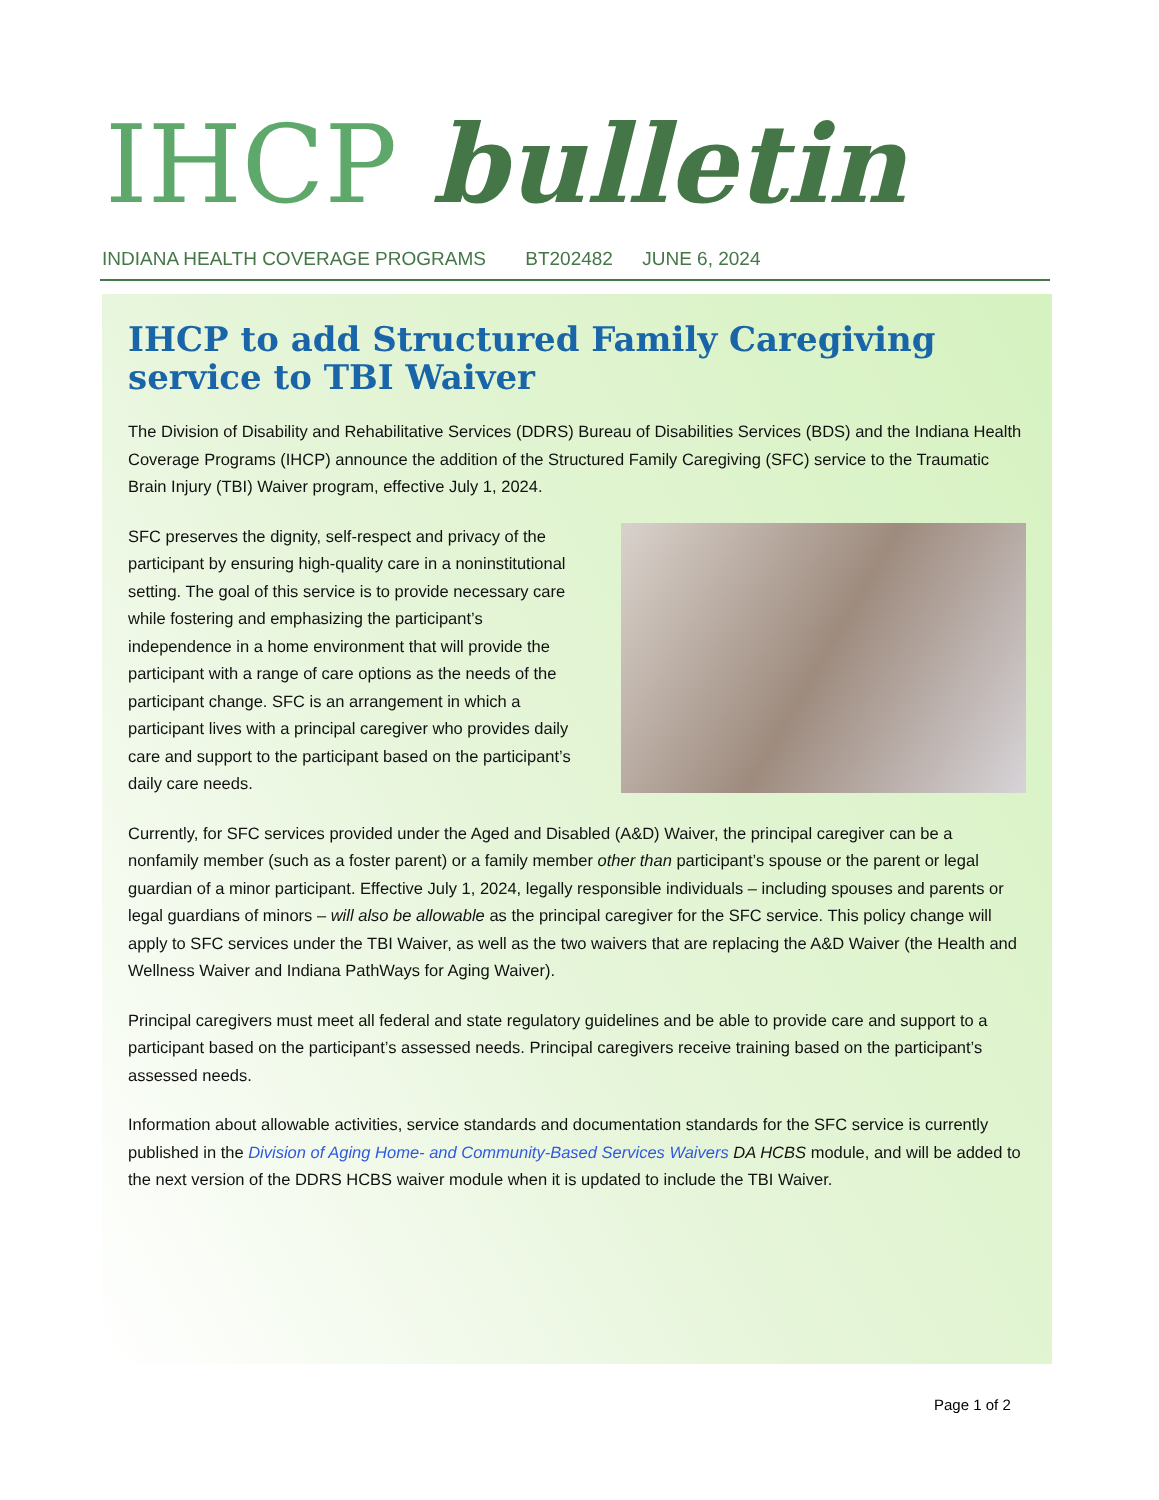IHCP bulletin
INDIANA HEALTH COVERAGE PROGRAMS BT202482 JUNE 6, 2024
IHCP to add Structured Family Caregiving service to TBI Waiver
The Division of Disability and Rehabilitative Services (DDRS) Bureau of Disabilities Services (BDS) and the Indiana Health Coverage Programs (IHCP) announce the addition of the Structured Family Caregiving (SFC) service to the Traumatic Brain Injury (TBI) Waiver program, effective July 1, 2024.
SFC preserves the dignity, self-respect and privacy of the participant by ensuring high-quality care in a noninstitutional setting. The goal of this service is to provide necessary care while fostering and emphasizing the participant’s independence in a home environment that will provide the participant with a range of care options as the needs of the participant change. SFC is an arrangement in which a participant lives with a principal caregiver who provides daily care and support to the participant based on the participant’s daily care needs.
Currently, for SFC services provided under the Aged and Disabled (A&D) Waiver, the principal caregiver can be a nonfamily member (such as a foster parent) or a family member other than participant’s spouse or the parent or legal guardian of a minor participant. Effective July 1, 2024, legally responsible individuals – including spouses and parents or legal guardians of minors – will also be allowable as the principal caregiver for the SFC service. This policy change will apply to SFC services under the TBI Waiver, as well as the two waivers that are replacing the A&D Waiver (the Health and Wellness Waiver and Indiana PathWays for Aging Waiver).
Principal caregivers must meet all federal and state regulatory guidelines and be able to provide care and support to a participant based on the participant’s assessed needs. Principal caregivers receive training based on the participant’s assessed needs.
Information about allowable activities, service standards and documentation standards for the SFC service is currently published in the Division of Aging Home- and Community-Based Services Waivers DA HCBS module, and will be added to the next version of the DDRS HCBS waiver module when it is updated to include the TBI Waiver.
Page 1 of 2